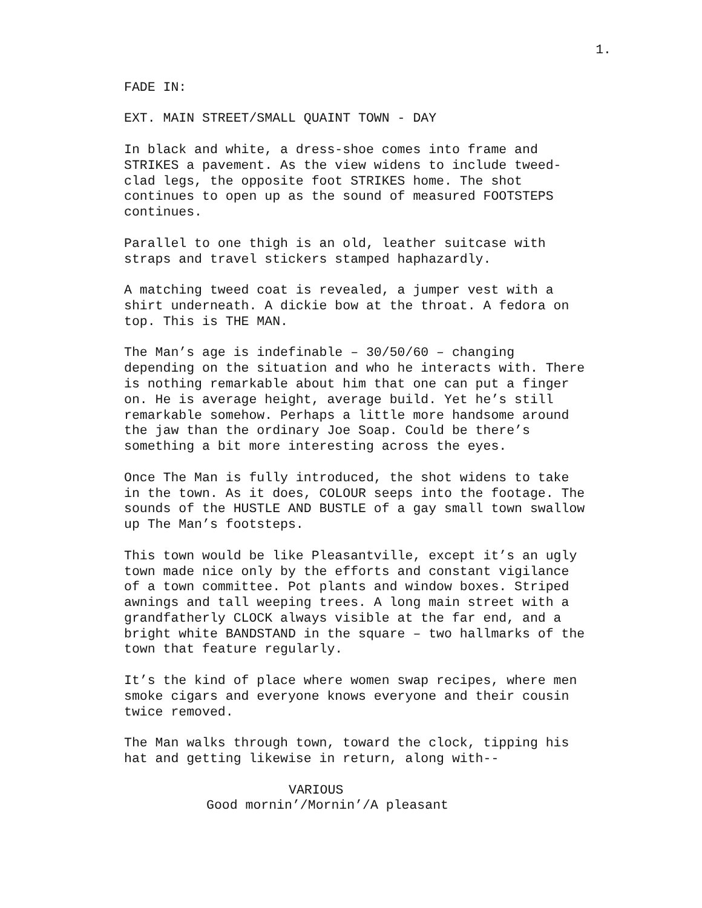1.
FADE IN:
EXT. MAIN STREET/SMALL QUAINT TOWN - DAY
In black and white, a dress-shoe comes into frame and STRIKES a pavement. As the view widens to include tweed- clad legs, the opposite foot STRIKES home. The shot continues to open up as the sound of measured FOOTSTEPS continues.
Parallel to one thigh is an old, leather suitcase with straps and travel stickers stamped haphazardly.
A matching tweed coat is revealed, a jumper vest with a shirt underneath. A dickie bow at the throat. A fedora on top. This is THE MAN.
The Man’s age is indefinable – 30/50/60 – changing depending on the situation and who he interacts with. There is nothing remarkable about him that one can put a finger on. He is average height, average build. Yet he’s still remarkable somehow. Perhaps a little more handsome around the jaw than the ordinary Joe Soap. Could be there’s something a bit more interesting across the eyes.
Once The Man is fully introduced, the shot widens to take in the town. As it does, COLOUR seeps into the footage. The sounds of the HUSTLE AND BUSTLE of a gay small town swallow up The Man’s footsteps.
This town would be like Pleasantville, except it’s an ugly town made nice only by the efforts and constant vigilance of a town committee. Pot plants and window boxes. Striped awnings and tall weeping trees. A long main street with a grandfatherly CLOCK always visible at the far end, and a bright white BANDSTAND in the square – two hallmarks of the town that feature regularly.
It’s the kind of place where women swap recipes, where men smoke cigars and everyone knows everyone and their cousin twice removed.
The Man walks through town, toward the clock, tipping his hat and getting likewise in return, along with--
VARIOUS
Good mornin’/Mornin’/A pleasant